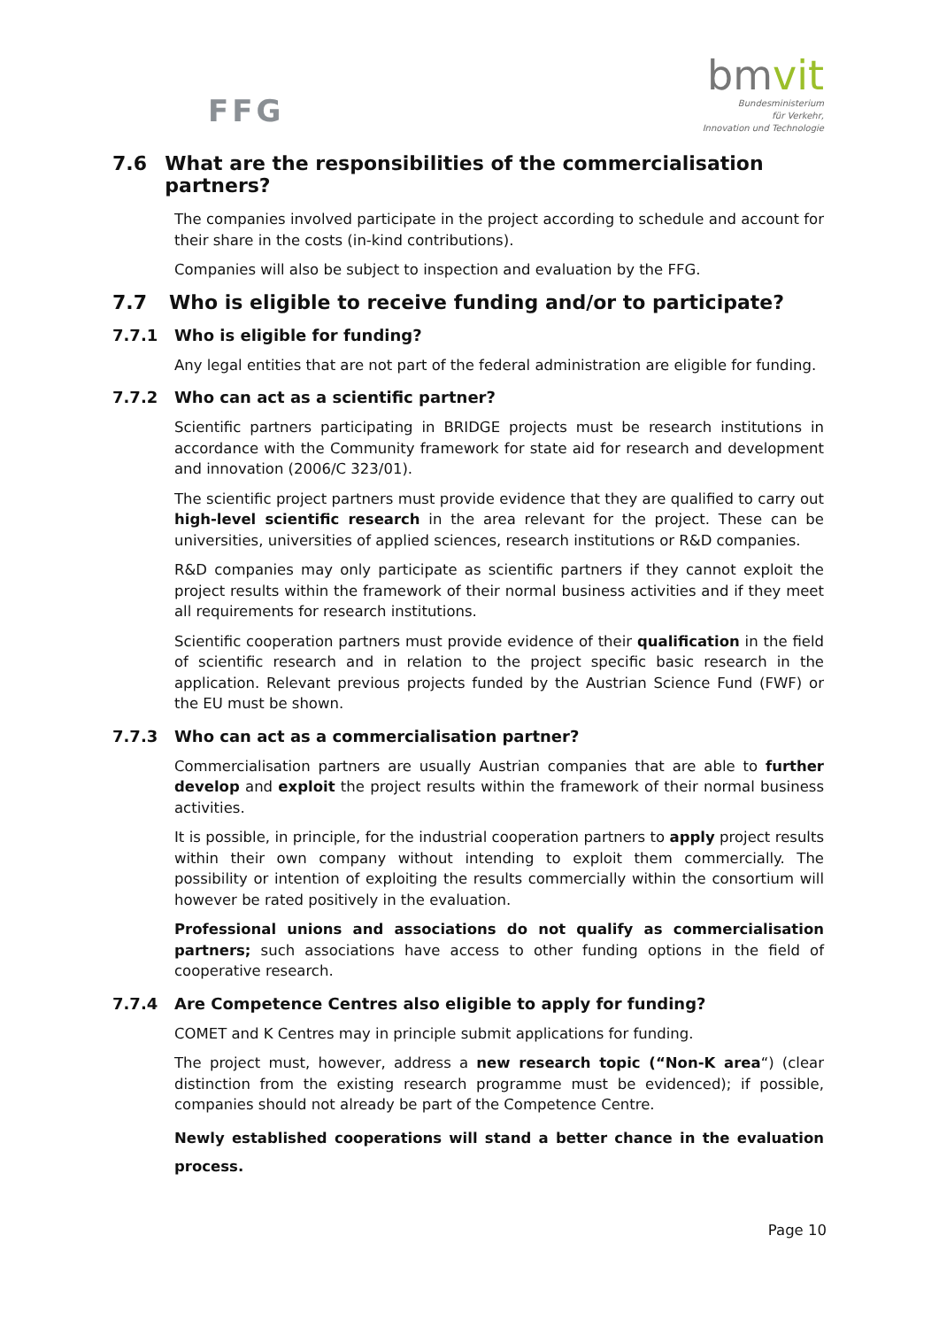FFG
bmvit
Bundesministerium
für Verkehr,
Innovation und Technologie
7.6 What are the responsibilities of the commercialisation partners?
The companies involved participate in the project according to schedule and account for their share in the costs (in-kind contributions).
Companies will also be subject to inspection and evaluation by the FFG.
7.7 Who is eligible to receive funding and/or to participate?
7.7.1 Who is eligible for funding?
Any legal entities that are not part of the federal administration are eligible for funding.
7.7.2 Who can act as a scientific partner?
Scientific partners participating in BRIDGE projects must be research institutions in accordance with the Community framework for state aid for research and development and innovation (2006/C 323/01).
The scientific project partners must provide evidence that they are qualified to carry out high-level scientific research in the area relevant for the project. These can be universities, universities of applied sciences, research institutions or R&D companies.
R&D companies may only participate as scientific partners if they cannot exploit the project results within the framework of their normal business activities and if they meet all requirements for research institutions.
Scientific cooperation partners must provide evidence of their qualification in the field of scientific research and in relation to the project specific basic research in the application. Relevant previous projects funded by the Austrian Science Fund (FWF) or the EU must be shown.
7.7.3 Who can act as a commercialisation partner?
Commercialisation partners are usually Austrian companies that are able to further develop and exploit the project results within the framework of their normal business activities.
It is possible, in principle, for the industrial cooperation partners to apply project results within their own company without intending to exploit them commercially. The possibility or intention of exploiting the results commercially within the consortium will however be rated positively in the evaluation.
Professional unions and associations do not qualify as commercialisation partners; such associations have access to other funding options in the field of cooperative research.
7.7.4 Are Competence Centres also eligible to apply for funding?
COMET and K Centres may in principle submit applications for funding.
The project must, however, address a new research topic (“Non-K area“) (clear distinction from the existing research programme must be evidenced); if possible, companies should not already be part of the Competence Centre.
Newly established cooperations will stand a better chance in the evaluation process.
Page 10